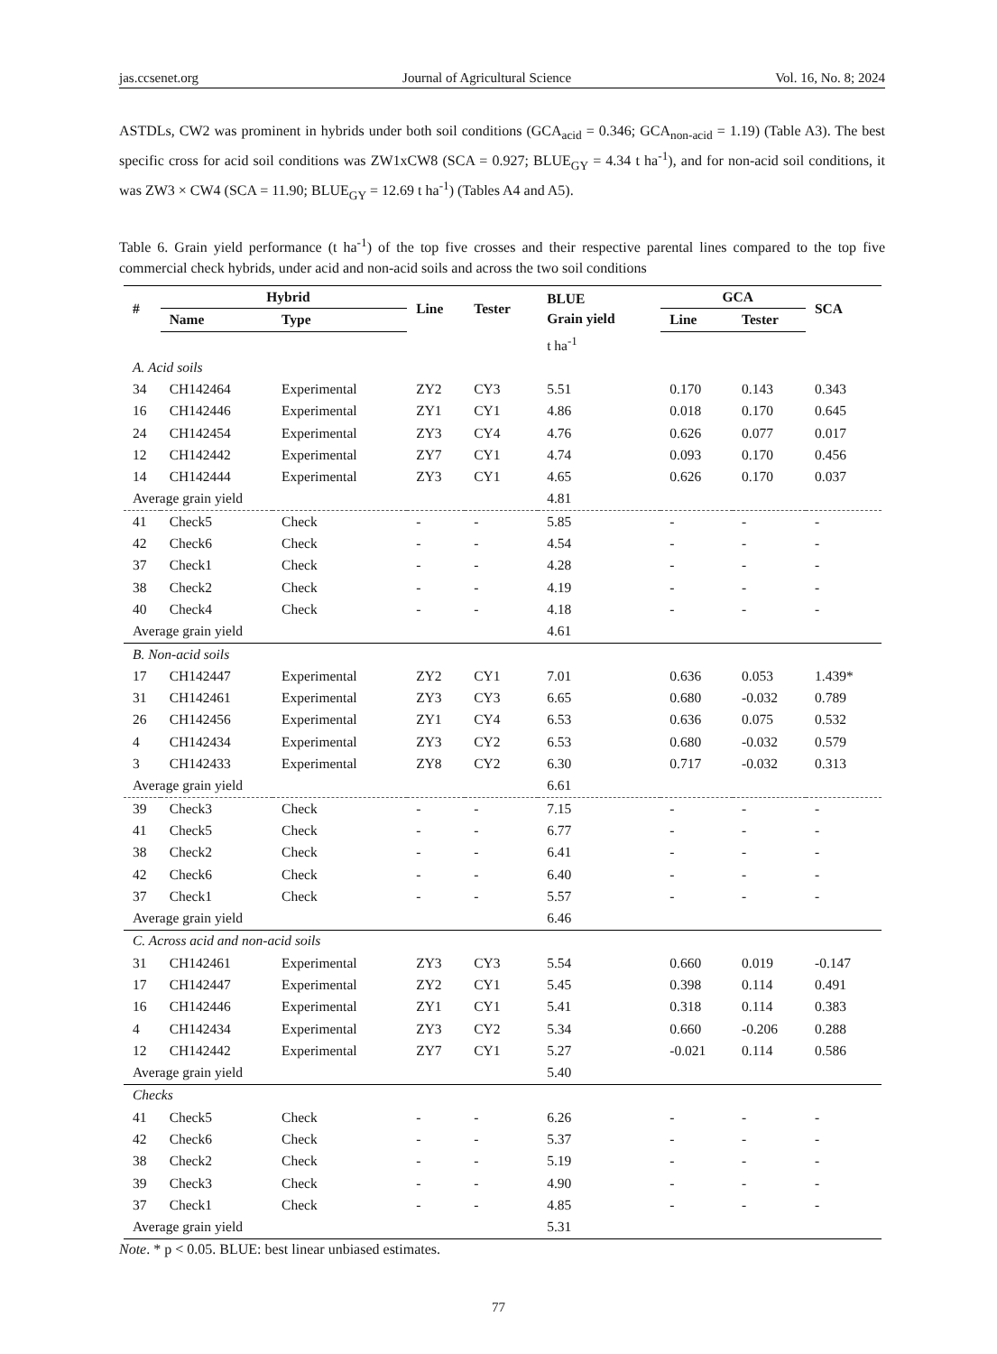jas.ccsenet.org Journal of Agricultural Science Vol. 16, No. 8; 2024
ASTDLs, CW2 was prominent in hybrids under both soil conditions (GCA<sub>acid</sub> = 0.346; GCA<sub>non-acid</sub> = 1.19) (Table A3). The best specific cross for acid soil conditions was ZW1xCW8 (SCA = 0.927; BLUE<sub>GY</sub> = 4.34 t ha<sup>-1</sup>), and for non-acid soil conditions, it was ZW3 × CW4 (SCA = 11.90; BLUE<sub>GY</sub> = 12.69 t ha<sup>-1</sup>) (Tables A4 and A5).
Table 6. Grain yield performance (t ha<sup>-1</sup>) of the top five crosses and their respective parental lines compared to the top five commercial check hybrids, under acid and non-acid soils and across the two soil conditions
| # | Hybrid | | Line | Tester | BLUE Grain yield | GCA | | SCA |
| --- | --- | --- | --- | --- | --- | --- | --- | --- |
| | Name | Type | | | | Line | Tester | |
| | | | | | t ha<sup>-1</sup> | | | |
| A. Acid soils | | | | | | | | |
| 34 | CH142464 | Experimental | ZY2 | CY3 | 5.51 | 0.170 | 0.143 | 0.343 |
| 16 | CH142446 | Experimental | ZY1 | CY1 | 4.86 | 0.018 | 0.170 | 0.645 |
| 24 | CH142454 | Experimental | ZY3 | CY4 | 4.76 | 0.626 | 0.077 | 0.017 |
| 12 | CH142442 | Experimental | ZY7 | CY1 | 4.74 | 0.093 | 0.170 | 0.456 |
| 14 | CH142444 | Experimental | ZY3 | CY1 | 4.65 | 0.626 | 0.170 | 0.037 |
| Average grain yield | | | | | 4.81 | | | |
| 41 | Check5 | Check | - | - | 5.85 | - | - | - |
| 42 | Check6 | Check | - | - | 4.54 | - | - | - |
| 37 | Check1 | Check | - | - | 4.28 | - | - | - |
| 38 | Check2 | Check | - | - | 4.19 | - | - | - |
| 40 | Check4 | Check | - | - | 4.18 | - | - | - |
| Average grain yield | | | | | 4.61 | | | |
| B. Non-acid soils | | | | | | | | |
| 17 | CH142447 | Experimental | ZY2 | CY1 | 7.01 | 0.636 | 0.053 | 1.439* |
| 31 | CH142461 | Experimental | ZY3 | CY3 | 6.65 | 0.680 | -0.032 | 0.789 |
| 26 | CH142456 | Experimental | ZY1 | CY4 | 6.53 | 0.636 | 0.075 | 0.532 |
| 4 | CH142434 | Experimental | ZY3 | CY2 | 6.53 | 0.680 | -0.032 | 0.579 |
| 3 | CH142433 | Experimental | ZY8 | CY2 | 6.30 | 0.717 | -0.032 | 0.313 |
| Average grain yield | | | | | 6.61 | | | |
| 39 | Check3 | Check | - | - | 7.15 | - | - | - |
| 41 | Check5 | Check | - | - | 6.77 | - | - | - |
| 38 | Check2 | Check | - | - | 6.41 | - | - | - |
| 42 | Check6 | Check | - | - | 6.40 | - | - | - |
| 37 | Check1 | Check | - | - | 5.57 | - | - | - |
| Average grain yield | | | | | 6.46 | | | |
| C. Across acid and non-acid soils | | | | | | | | |
| 31 | CH142461 | Experimental | ZY3 | CY3 | 5.54 | 0.660 | 0.019 | -0.147 |
| 17 | CH142447 | Experimental | ZY2 | CY1 | 5.45 | 0.398 | 0.114 | 0.491 |
| 16 | CH142446 | Experimental | ZY1 | CY1 | 5.41 | 0.318 | 0.114 | 0.383 |
| 4 | CH142434 | Experimental | ZY3 | CY2 | 5.34 | 0.660 | -0.206 | 0.288 |
| 12 | CH142442 | Experimental | ZY7 | CY1 | 5.27 | -0.021 | 0.114 | 0.586 |
| Average grain yield | | | | | 5.40 | | | |
| Checks | | | | | | | | |
| 41 | Check5 | Check | - | - | 6.26 | - | - | - |
| 42 | Check6 | Check | - | - | 5.37 | - | - | - |
| 38 | Check2 | Check | - | - | 5.19 | - | - | - |
| 39 | Check3 | Check | - | - | 4.90 | - | - | - |
| 37 | Check1 | Check | - | - | 4.85 | - | - | - |
| Average grain yield | | | | | 5.31 | | | |
Note. * p < 0.05. BLUE: best linear unbiased estimates.
77